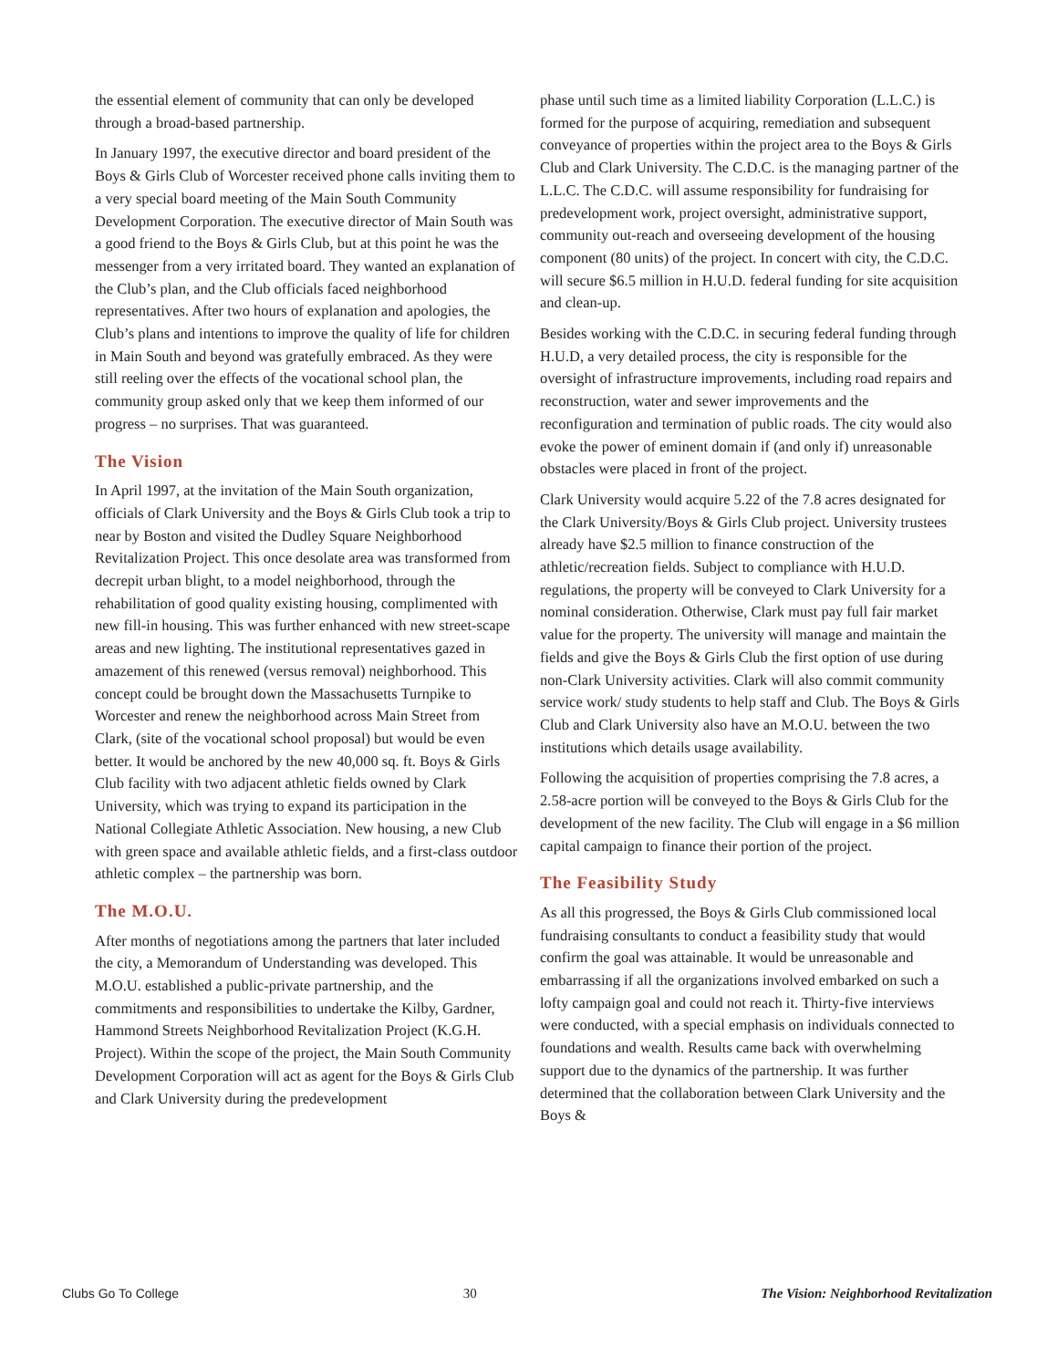the essential element of community that can only be developed through a broad-based partnership.
In January 1997, the executive director and board president of the Boys & Girls Club of Worcester received phone calls inviting them to a very special board meeting of the Main South Community Development Corporation. The executive director of Main South was a good friend to the Boys & Girls Club, but at this point he was the messenger from a very irritated board. They wanted an explanation of the Club’s plan, and the Club officials faced neighborhood representatives. After two hours of explanation and apologies, the Club’s plans and intentions to improve the quality of life for children in Main South and beyond was gratefully embraced. As they were still reeling over the effects of the vocational school plan, the community group asked only that we keep them informed of our progress – no surprises. That was guaranteed.
The Vision
In April 1997, at the invitation of the Main South organization, officials of Clark University and the Boys & Girls Club took a trip to near by Boston and visited the Dudley Square Neighborhood Revitalization Project. This once desolate area was transformed from decrepit urban blight, to a model neighborhood, through the rehabilitation of good quality existing housing, complimented with new fill-in housing. This was further enhanced with new street-scape areas and new lighting. The institutional representatives gazed in amazement of this renewed (versus removal) neighborhood. This concept could be brought down the Massachusetts Turnpike to Worcester and renew the neighborhood across Main Street from Clark, (site of the vocational school proposal) but would be even better. It would be anchored by the new 40,000 sq. ft. Boys & Girls Club facility with two adjacent athletic fields owned by Clark University, which was trying to expand its participation in the National Collegiate Athletic Association. New housing, a new Club with green space and available athletic fields, and a first-class outdoor athletic complex – the partnership was born.
The M.O.U.
After months of negotiations among the partners that later included the city, a Memorandum of Understanding was developed. This M.O.U. established a public-private partnership, and the commitments and responsibilities to undertake the Kilby, Gardner, Hammond Streets Neighborhood Revitalization Project (K.G.H. Project). Within the scope of the project, the Main South Community Development Corporation will act as agent for the Boys & Girls Club and Clark University during the predevelopment
phase until such time as a limited liability Corporation (L.L.C.) is formed for the purpose of acquiring, remediation and subsequent conveyance of properties within the project area to the Boys & Girls Club and Clark University. The C.D.C. is the managing partner of the L.L.C. The C.D.C. will assume responsibility for fundraising for predevelopment work, project oversight, administrative support, community out-reach and overseeing development of the housing component (80 units) of the project. In concert with city, the C.D.C. will secure $6.5 million in H.U.D. federal funding for site acquisition and clean-up.
Besides working with the C.D.C. in securing federal funding through H.U.D, a very detailed process, the city is responsible for the oversight of infrastructure improvements, including road repairs and reconstruction, water and sewer improvements and the reconfiguration and termination of public roads. The city would also evoke the power of eminent domain if (and only if) unreasonable obstacles were placed in front of the project.
Clark University would acquire 5.22 of the 7.8 acres designated for the Clark University/Boys & Girls Club project. University trustees already have $2.5 million to finance construction of the athletic/recreation fields. Subject to compliance with H.U.D. regulations, the property will be conveyed to Clark University for a nominal consideration. Otherwise, Clark must pay full fair market value for the property. The university will manage and maintain the fields and give the Boys & Girls Club the first option of use during non-Clark University activities. Clark will also commit community service work/ study students to help staff and Club. The Boys & Girls Club and Clark University also have an M.O.U. between the two institutions which details usage availability.
Following the acquisition of properties comprising the 7.8 acres, a 2.58-acre portion will be conveyed to the Boys & Girls Club for the development of the new facility. The Club will engage in a $6 million capital campaign to finance their portion of the project.
The Feasibility Study
As all this progressed, the Boys & Girls Club commissioned local fundraising consultants to conduct a feasibility study that would confirm the goal was attainable. It would be unreasonable and embarrassing if all the organizations involved embarked on such a lofty campaign goal and could not reach it. Thirty-five interviews were conducted, with a special emphasis on individuals connected to foundations and wealth. Results came back with overwhelming support due to the dynamics of the partnership. It was further determined that the collaboration between Clark University and the Boys &
Clubs Go To College 30 The Vision: Neighborhood Revitalization